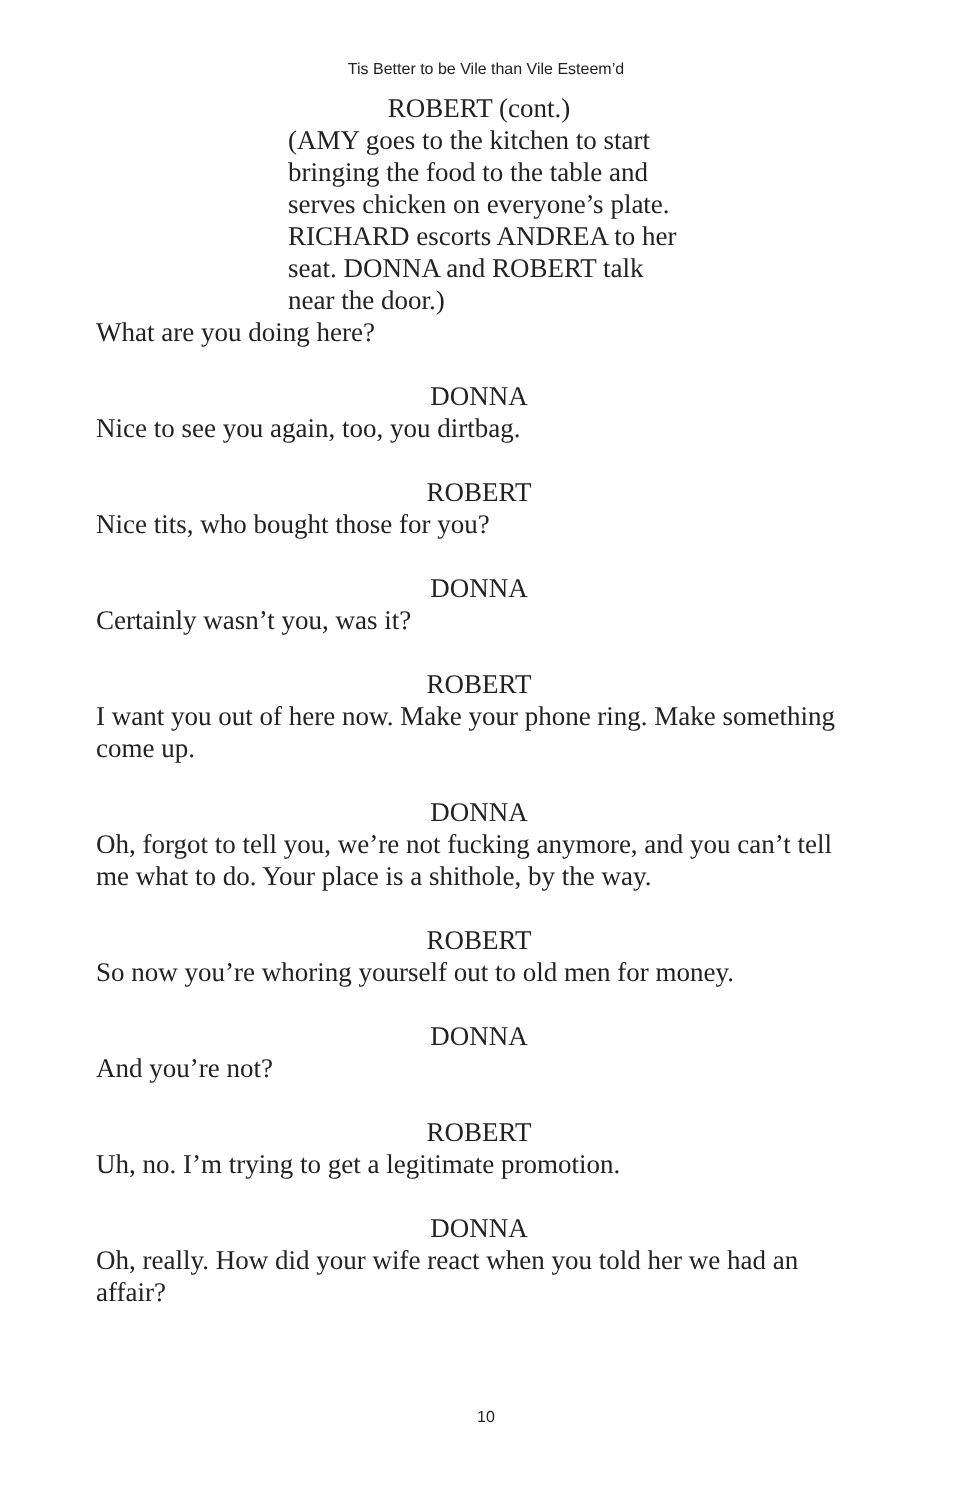Tis Better to be Vile than Vile Esteem’d
ROBERT (cont.)
(AMY goes to the kitchen to start
bringing the food to the table and
serves chicken on everyone’s plate.
RICHARD escorts ANDREA to her
seat. DONNA and ROBERT talk
near the door.)
What are you doing here?
DONNA
Nice to see you again, too, you dirtbag.
ROBERT
Nice tits, who bought those for you?
DONNA
Certainly wasn’t you, was it?
ROBERT
I want you out of here now. Make your phone ring. Make something come up.
DONNA
Oh, forgot to tell you, we’re not fucking anymore, and you can’t tell me what to do. Your place is a shithole, by the way.
ROBERT
So now you’re whoring yourself out to old men for money.
DONNA
And you’re not?
ROBERT
Uh, no. I’m trying to get a legitimate promotion.
DONNA
Oh, really. How did your wife react when you told her we had an affair?
10